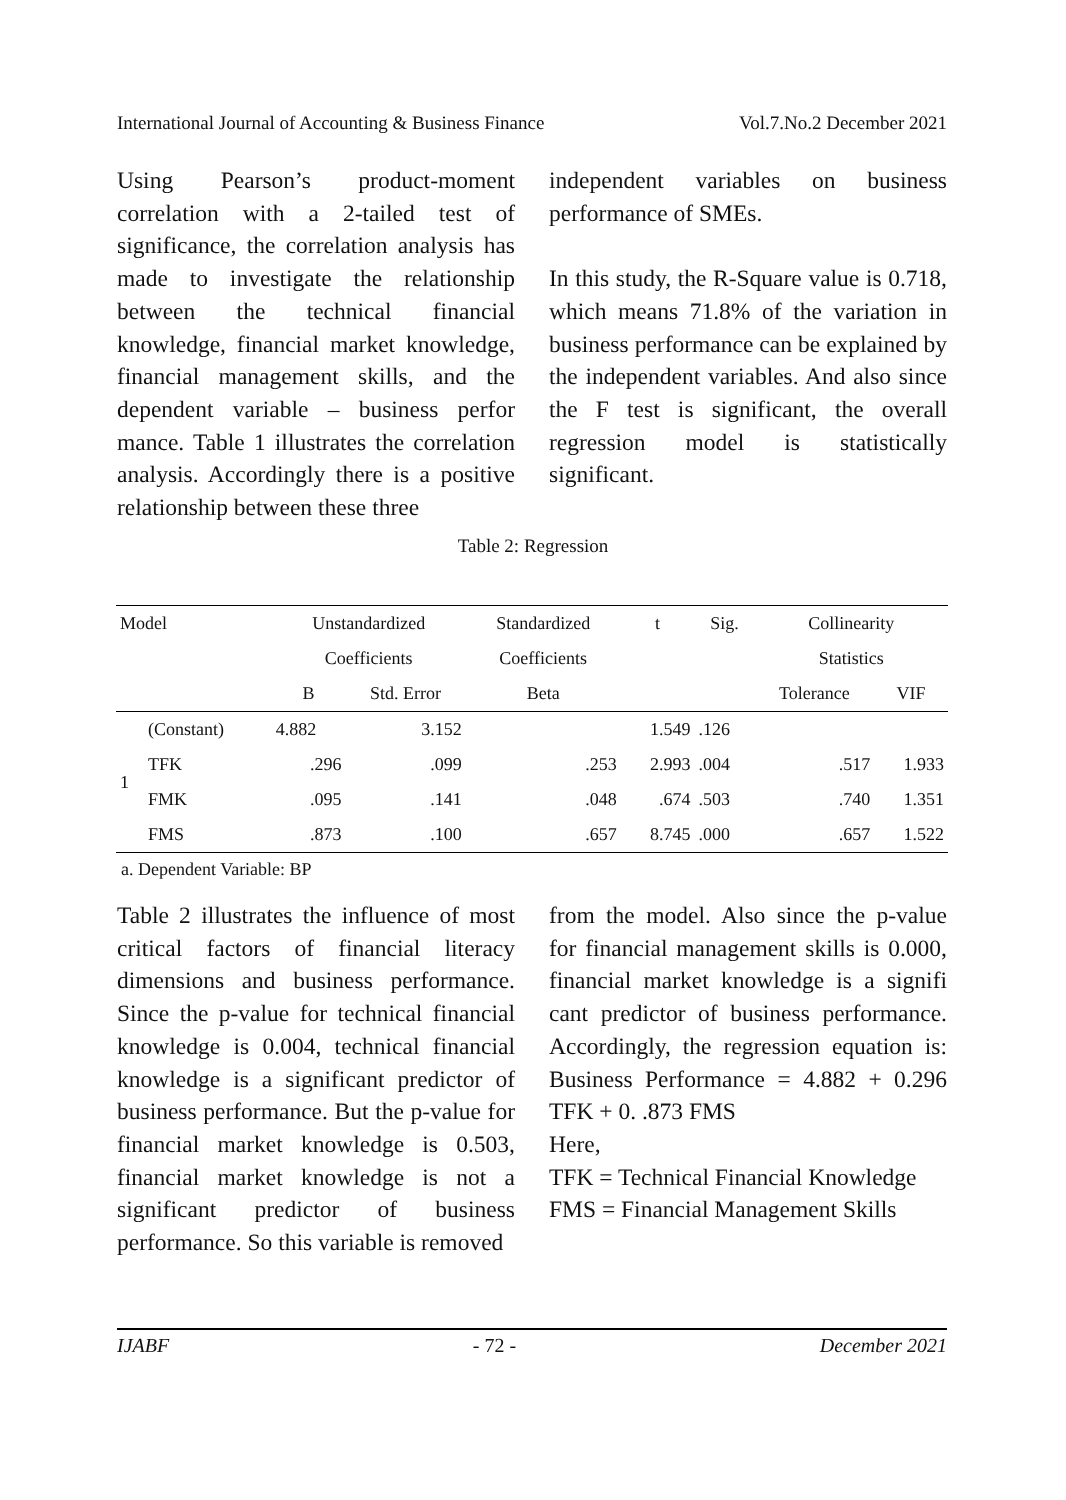International Journal of Accounting & Business Finance Vol.7.No.2 December 2021
Using Pearson’s product-moment correlation with a 2-tailed test of significance, the correlation analysis has made to investigate the relationship between the technical financial knowledge, financial market knowledge, financial management skills, and the dependent variable – business perfor mance. Table 1 illustrates the correlation analysis. Accordingly there is a positive relationship between these three
independent variables on business performance of SMEs.
In this study, the R-Square value is 0.718, which means 71.8% of the variation in business performance can be explained by the independent variables. And also since the F test is significant, the overall regression model is statistically significant.
Table 2: Regression
| Model | | Unstandardized | | Standardized | t | Sig. | Collinearity | |
| --- | --- | --- | --- | --- | --- | --- | --- | --- |
| | | Coefficients | | Coefficients | | | Statistics | |
| | | B | Std. Error | Beta | | | Tolerance | VIF |
| 1 | (Constant) | 4.882 | 3.152 | | 1.549 | .126 | | |
| | TFK | .296 | .099 | .253 | 2.993 | .004 | .517 | 1.933 |
| | FMK | .095 | .141 | .048 | .674 | .503 | .740 | 1.351 |
| | FMS | .873 | .100 | .657 | 8.745 | .000 | .657 | 1.522 |
a. Dependent Variable: BP
Table 2 illustrates the influence of most critical factors of financial literacy dimensions and business performance. Since the p-value for technical financial knowledge is 0.004, technical financial knowledge is a significant predictor of business performance. But the p-value for financial market knowledge is 0.503, financial market knowledge is not a significant predictor of business performance. So this variable is removed
from the model. Also since the p-value for financial management skills is 0.000, financial market knowledge is a signifi cant predictor of business performance. Accordingly, the regression equation is: Business Performance = 4.882 + 0.296 TFK + 0. .873 FMS
Here,
TFK = Technical Financial Knowledge
FMS = Financial Management Skills
IJABF - 72 - December 2021